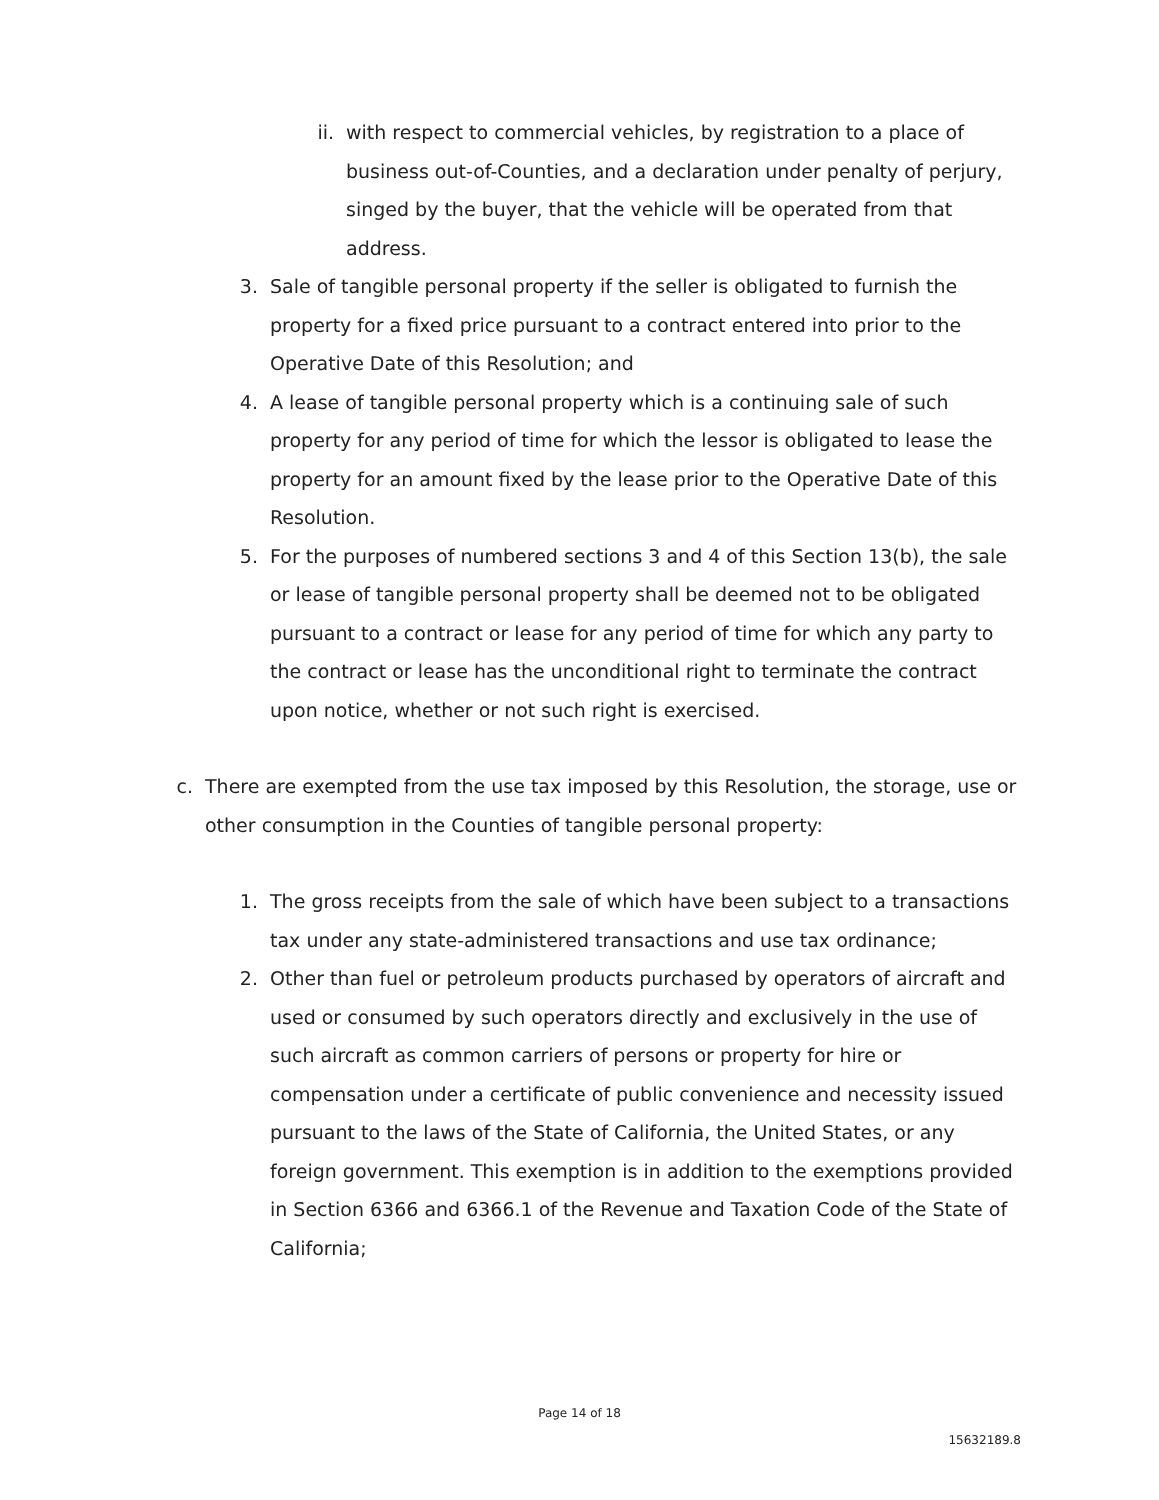ii.
with respect to commercial vehicles, by registration to a place of business out-of-Counties, and a declaration under penalty of perjury, singed by the buyer, that the vehicle will be operated from that address.
3. Sale of tangible personal property if the seller is obligated to furnish the property for a fixed price pursuant to a contract entered into prior to the Operative Date of this Resolution; and
4. A lease of tangible personal property which is a continuing sale of such property for any period of time for which the lessor is obligated to lease the property for an amount fixed by the lease prior to the Operative Date of this Resolution.
5. For the purposes of numbered sections 3 and 4 of this Section 13(b), the sale or lease of tangible personal property shall be deemed not to be obligated pursuant to a contract or lease for any period of time for which any party to the contract or lease has the unconditional right to terminate the contract upon notice, whether or not such right is exercised.
c. There are exempted from the use tax imposed by this Resolution, the storage, use or other consumption in the Counties of tangible personal property:
1. The gross receipts from the sale of which have been subject to a transactions tax under any state-administered transactions and use tax ordinance;
2. Other than fuel or petroleum products purchased by operators of aircraft and used or consumed by such operators directly and exclusively in the use of such aircraft as common carriers of persons or property for hire or compensation under a certificate of public convenience and necessity issued pursuant to the laws of the State of California, the United States, or any foreign government. This exemption is in addition to the exemptions provided in Section 6366 and 6366.1 of the Revenue and Taxation Code of the State of California;
Page 14 of 18
15632189.8